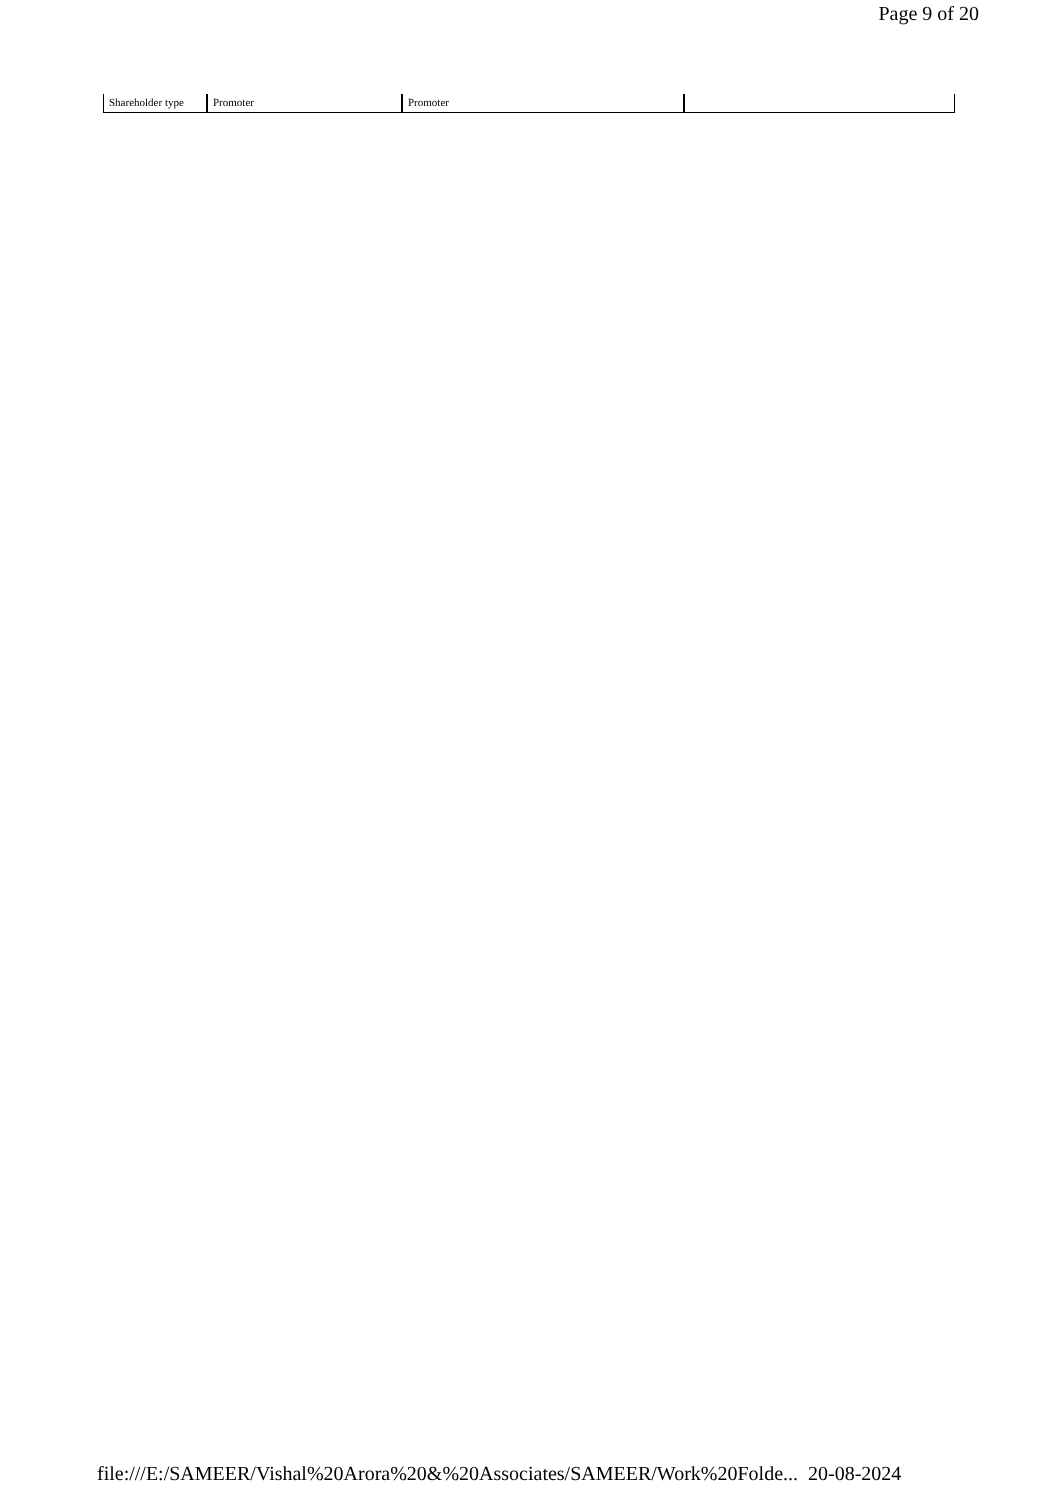Page 9 of 20
| Shareholder type | Promoter | Promoter | |
file:///E:/SAMEER/Vishal%20Arora%20&%20Associates/SAMEER/Work%20Folde... 20-08-2024